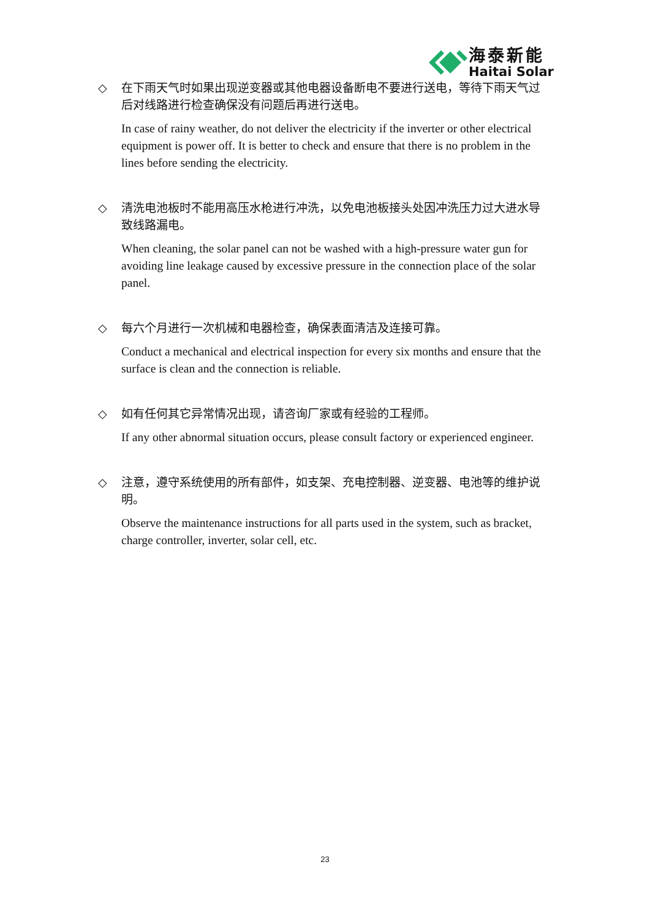海泰新能
Haitai Solar
◇ 在下雨天气时如果出现逆变器或其他电器设备断电不要进行送电，等待下雨天气过后对线路进行检查确保没有问题后再进行送电。
In case of rainy weather, do not deliver the electricity if the inverter or other electrical equipment is power off. It is better to check and ensure that there is no problem in the lines before sending the electricity.
◇ 清洗电池板时不能用高压水枪进行冲洗，以免电池板接头处因冲洗压力过大进水导致线路漏电。
When cleaning, the solar panel can not be washed with a high-pressure water gun for avoiding line leakage caused by excessive pressure in the connection place of the solar panel.
◇ 每六个月进行一次机械和电器检查，确保表面清洁及连接可靠。
Conduct a mechanical and electrical inspection for every six months and ensure that the surface is clean and the connection is reliable.
◇ 如有任何其它异常情况出现，请咨询厂家或有经验的工程师。
If any other abnormal situation occurs, please consult factory or experienced engineer.
◇ 注意，遵守系统使用的所有部件，如支架、充电控制器、逆变器、电池等的维护说明。
Observe the maintenance instructions for all parts used in the system, such as bracket, charge controller, inverter, solar cell, etc.
23